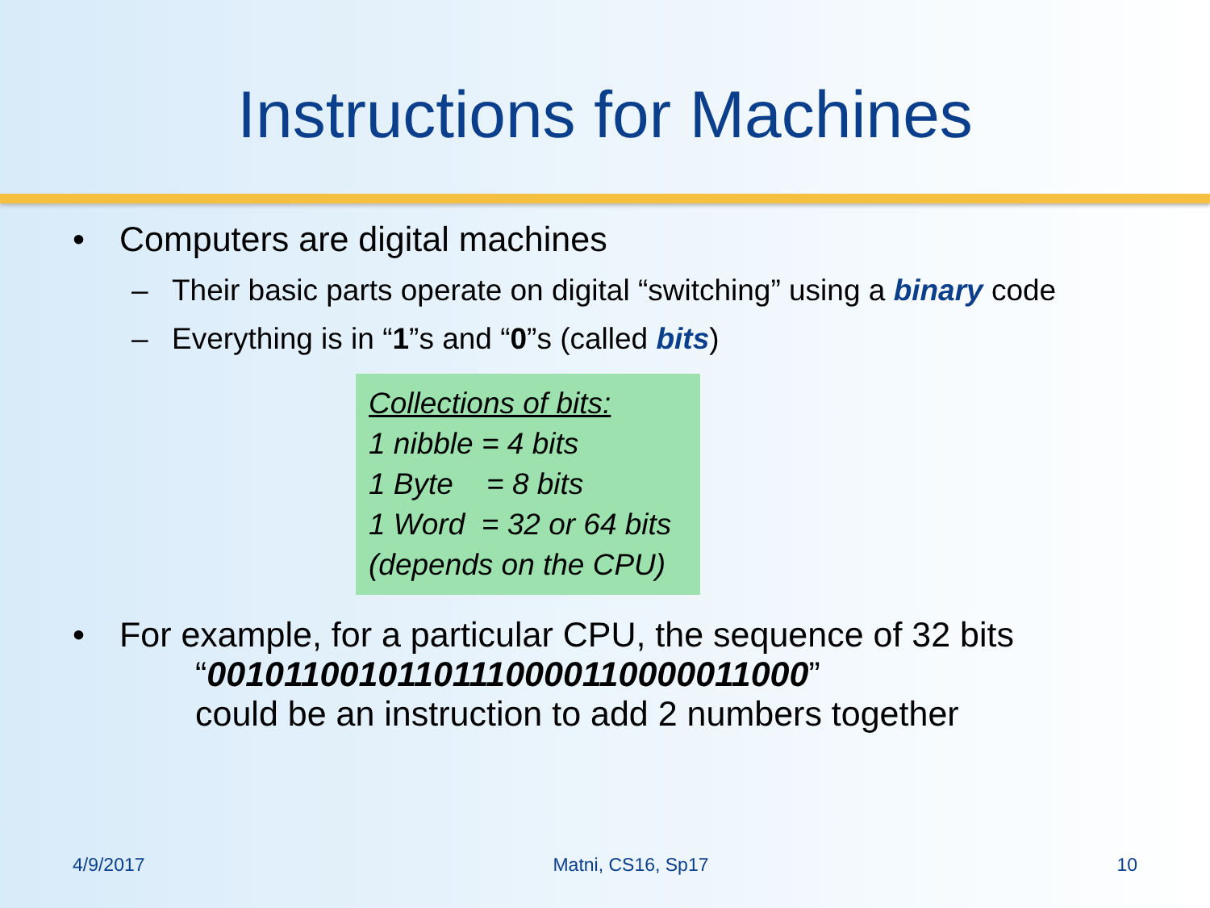Instructions for Machines
• Computers are digital machines
– Their basic parts operate on digital “switching” using a binary code
– Everything is in “1”s and “0”s (called bits)
Collections of bits:
1 nibble = 4 bits
1 Byte = 8 bits
1 Word = 32 or 64 bits
(depends on the CPU)
• For example, for a particular CPU, the sequence of 32 bits
“00101100101101110000110000011000”
could be an instruction to add 2 numbers together
4/9/2017 Matni, CS16, Sp17 10